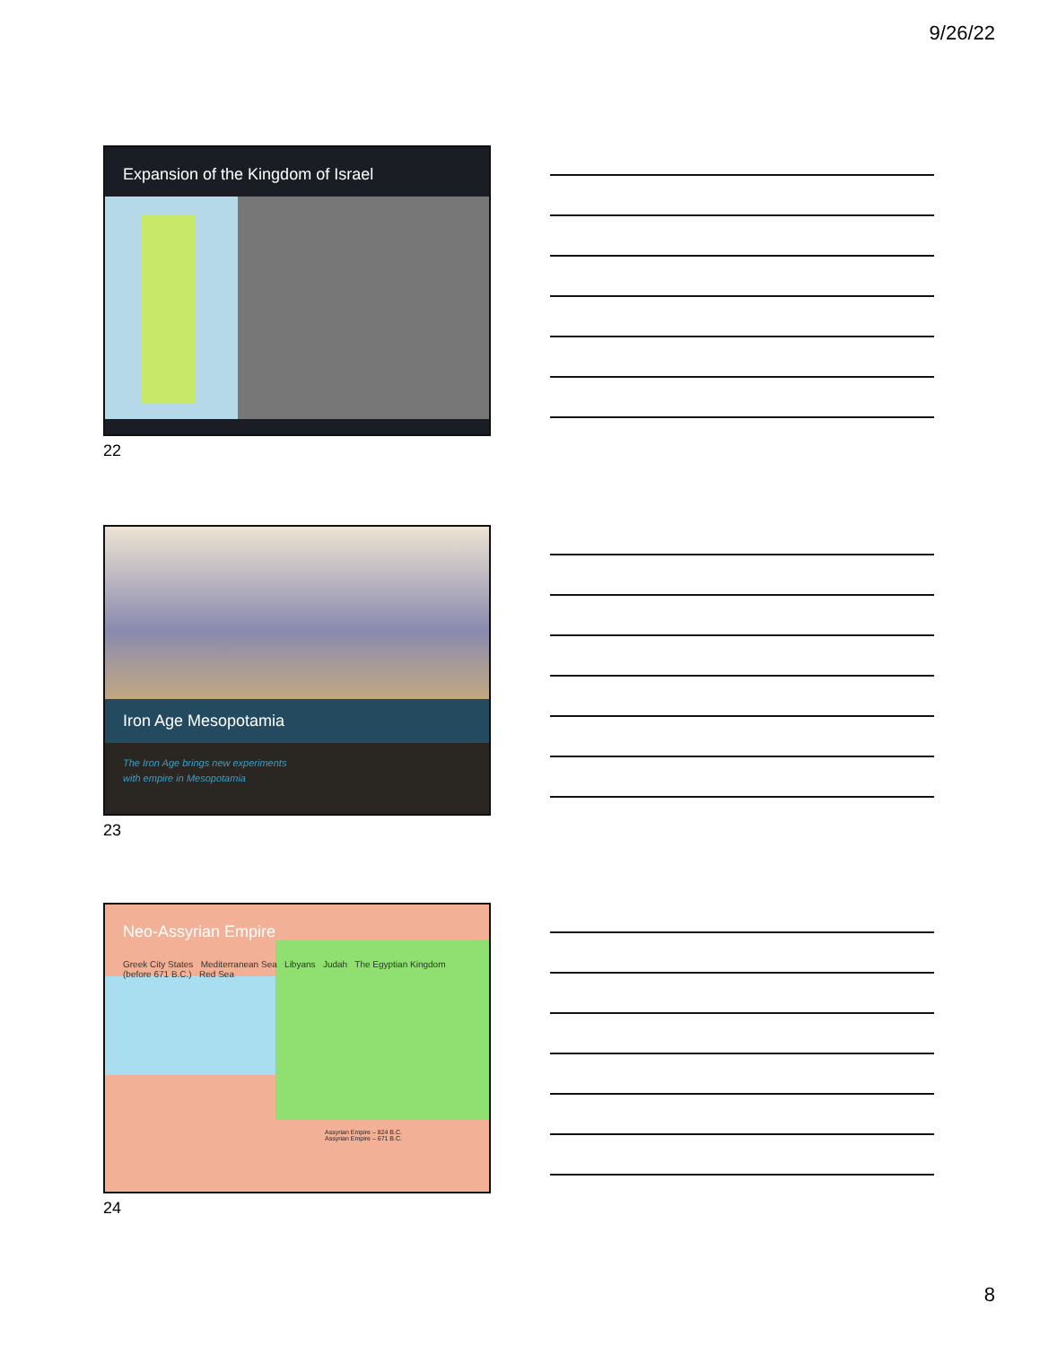9/26/22
Expansion of the Kingdom of Israel
22
Iron Age Mesopotamia
The Iron Age brings new experiments
with empire in Mesopotamia
23
Neo-Assyrian Empire
Greek City States Mediterranean Sea Libyans Judah The Egyptian Kingdom (before 671 B.C.) Red Sea
Assyrian Empire – 824 B.C.
Assyrian Empire – 671 B.C.
24
8